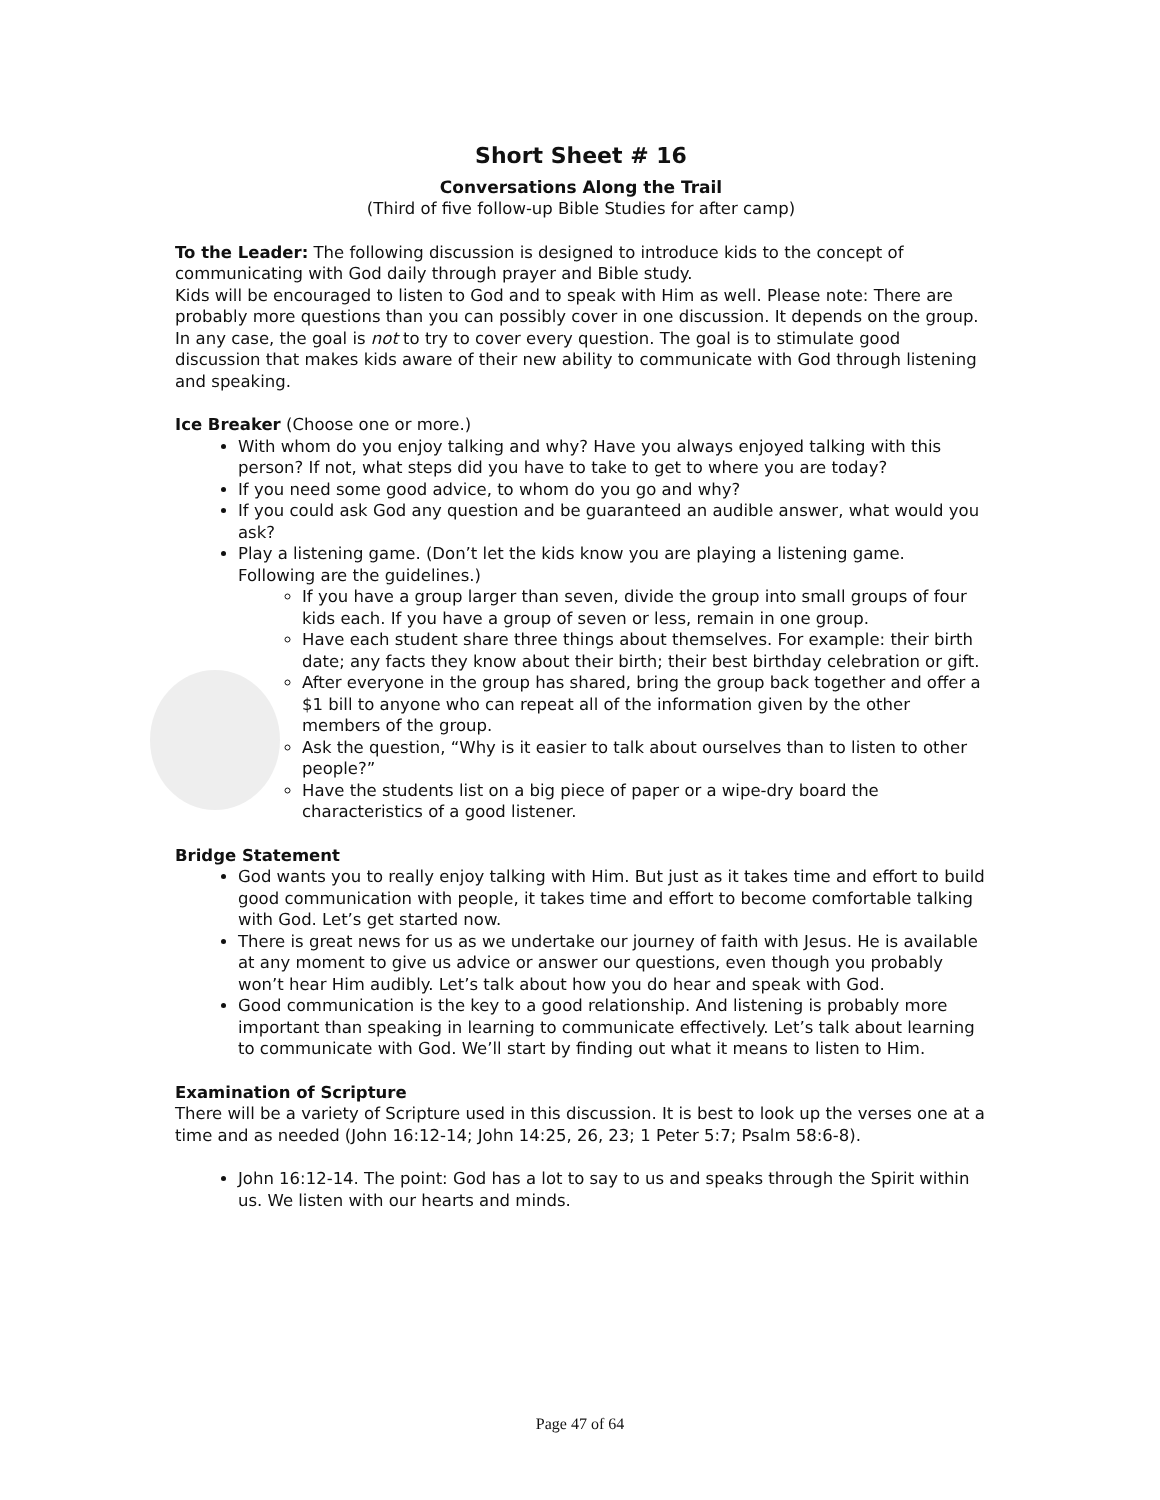Short Sheet # 16
Conversations Along the Trail
(Third of five follow-up Bible Studies for after camp)
To the Leader: The following discussion is designed to introduce kids to the concept of communicating with God daily through prayer and Bible study.
Kids will be encouraged to listen to God and to speak with Him as well. Please note: There are probably more questions than you can possibly cover in one discussion. It depends on the group. In any case, the goal is not to try to cover every question. The goal is to stimulate good discussion that makes kids aware of their new ability to communicate with God through listening and speaking.
Ice Breaker (Choose one or more.)
With whom do you enjoy talking and why? Have you always enjoyed talking with this person? If not, what steps did you have to take to get to where you are today?
If you need some good advice, to whom do you go and why?
If you could ask God any question and be guaranteed an audible answer, what would you ask?
Play a listening game. (Don’t let the kids know you are playing a listening game. Following are the guidelines.)
If you have a group larger than seven, divide the group into small groups of four kids each. If you have a group of seven or less, remain in one group.
Have each student share three things about themselves. For example: their birth date; any facts they know about their birth; their best birthday celebration or gift.
After everyone in the group has shared, bring the group back together and offer a $1 bill to anyone who can repeat all of the information given by the other members of the group.
Ask the question, “Why is it easier to talk about ourselves than to listen to other people?”
Have the students list on a big piece of paper or a wipe-dry board the characteristics of a good listener.
Bridge Statement
God wants you to really enjoy talking with Him. But just as it takes time and effort to build good communication with people, it takes time and effort to become comfortable talking with God. Let’s get started now.
There is great news for us as we undertake our journey of faith with Jesus. He is available at any moment to give us advice or answer our questions, even though you probably won’t hear Him audibly. Let’s talk about how you do hear and speak with God.
Good communication is the key to a good relationship. And listening is probably more important than speaking in learning to communicate effectively. Let’s talk about learning to communicate with God. We’ll start by finding out what it means to listen to Him.
Examination of Scripture
There will be a variety of Scripture used in this discussion. It is best to look up the verses one at a time and as needed (John 16:12-14; John 14:25, 26, 23; 1 Peter 5:7; Psalm 58:6-8).
John 16:12-14. The point: God has a lot to say to us and speaks through the Spirit within us. We listen with our hearts and minds.
Page 47 of 64